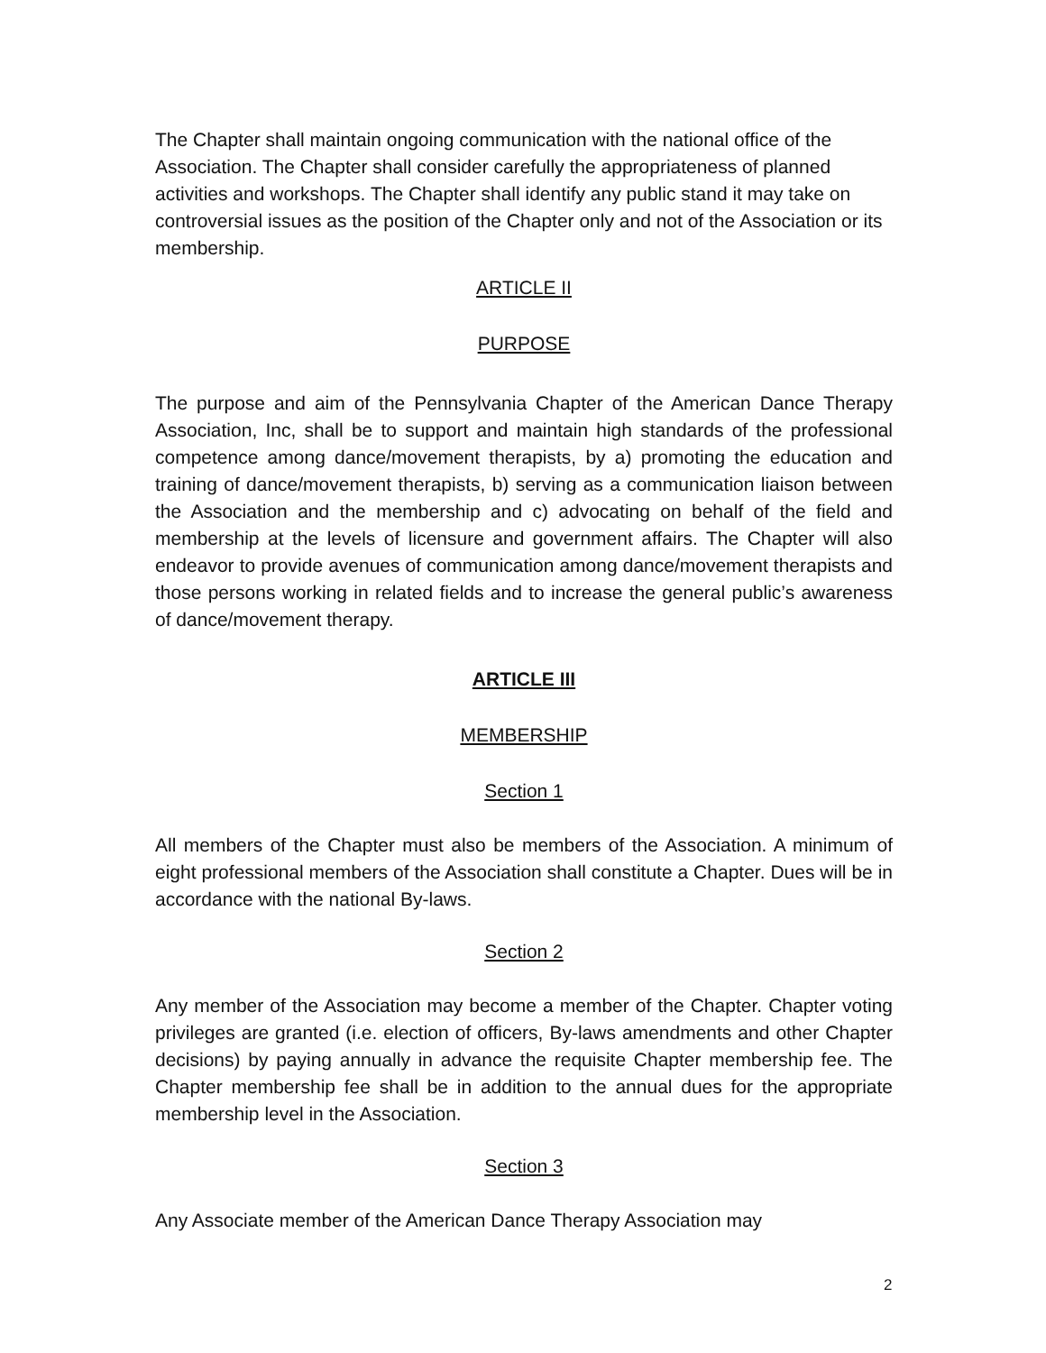The Chapter shall maintain ongoing communication with the national office of the Association. The Chapter shall consider carefully the appropriateness of planned activities and workshops. The Chapter shall identify any public stand it may take on controversial issues as the position of the Chapter only and not of the Association or its membership.
ARTICLE II
PURPOSE
The purpose and aim of the Pennsylvania Chapter of the American Dance Therapy Association, Inc, shall be to support and maintain high standards of the professional competence among dance/movement therapists, by a) promoting the education and training of dance/movement therapists, b) serving as a communication liaison between the Association and the membership and c) advocating on behalf of the field and membership at the levels of licensure and government affairs. The Chapter will also endeavor to provide avenues of communication among dance/movement therapists and those persons working in related fields and to increase the general public’s awareness of dance/movement therapy.
ARTICLE III
MEMBERSHIP
Section 1
All members of the Chapter must also be members of the Association. A minimum of eight professional members of the Association shall constitute a Chapter. Dues will be in accordance with the national By-laws.
Section 2
Any member of the Association may become a member of the Chapter. Chapter voting privileges are granted (i.e. election of officers, By-laws amendments and other Chapter decisions) by paying annually in advance the requisite Chapter membership fee. The Chapter membership fee shall be in addition to the annual dues for the appropriate membership level in the Association.
Section 3
Any Associate member of the American Dance Therapy Association may
2